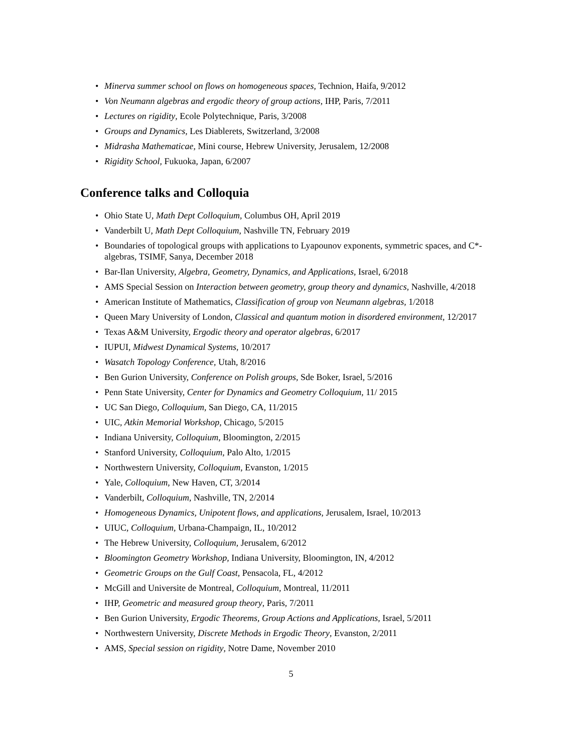• Minerva summer school on flows on homogeneous spaces, Technion, Haifa, 9/2012
• Von Neumann algebras and ergodic theory of group actions, IHP, Paris, 7/2011
• Lectures on rigidity, Ecole Polytechnique, Paris, 3/2008
• Groups and Dynamics, Les Diablerets, Switzerland, 3/2008
• Midrasha Mathematicae, Mini course, Hebrew University, Jerusalem, 12/2008
• Rigidity School, Fukuoka, Japan, 6/2007
Conference talks and Colloquia
• Ohio State U, Math Dept Colloquium, Columbus OH, April 2019
• Vanderbilt U, Math Dept Colloquium, Nashville TN, February 2019
• Boundaries of topological groups with applications to Lyapounov exponents, symmetric spaces, and C*-algebras, TSIMF, Sanya, December 2018
• Bar-Ilan University, Algebra, Geometry, Dynamics, and Applications, Israel, 6/2018
• AMS Special Session on Interaction between geometry, group theory and dynamics, Nashville, 4/2018
• American Institute of Mathematics, Classification of group von Neumann algebras, 1/2018
• Queen Mary University of London, Classical and quantum motion in disordered environment, 12/2017
• Texas A&M University, Ergodic theory and operator algebras, 6/2017
• IUPUI, Midwest Dynamical Systems, 10/2017
• Wasatch Topology Conference, Utah, 8/2016
• Ben Gurion University, Conference on Polish groups, Sde Boker, Israel, 5/2016
• Penn State University, Center for Dynamics and Geometry Colloquium, 11/ 2015
• UC San Diego, Colloquium, San Diego, CA, 11/2015
• UIC, Atkin Memorial Workshop, Chicago, 5/2015
• Indiana University, Colloquium, Bloomington, 2/2015
• Stanford University, Colloquium, Palo Alto, 1/2015
• Northwestern University, Colloquium, Evanston, 1/2015
• Yale, Colloquium, New Haven, CT, 3/2014
• Vanderbilt, Colloquium, Nashville, TN, 2/2014
• Homogeneous Dynamics, Unipotent flows, and applications, Jerusalem, Israel, 10/2013
• UIUC, Colloquium, Urbana-Champaign, IL, 10/2012
• The Hebrew University, Colloquium, Jerusalem, 6/2012
• Bloomington Geometry Workshop, Indiana University, Bloomington, IN, 4/2012
• Geometric Groups on the Gulf Coast, Pensacola, FL, 4/2012
• McGill and Universite de Montreal, Colloquium, Montreal, 11/2011
• IHP, Geometric and measured group theory, Paris, 7/2011
• Ben Gurion University, Ergodic Theorems, Group Actions and Applications, Israel, 5/2011
• Northwestern University, Discrete Methods in Ergodic Theory, Evanston, 2/2011
• AMS, Special session on rigidity, Notre Dame, November 2010
5